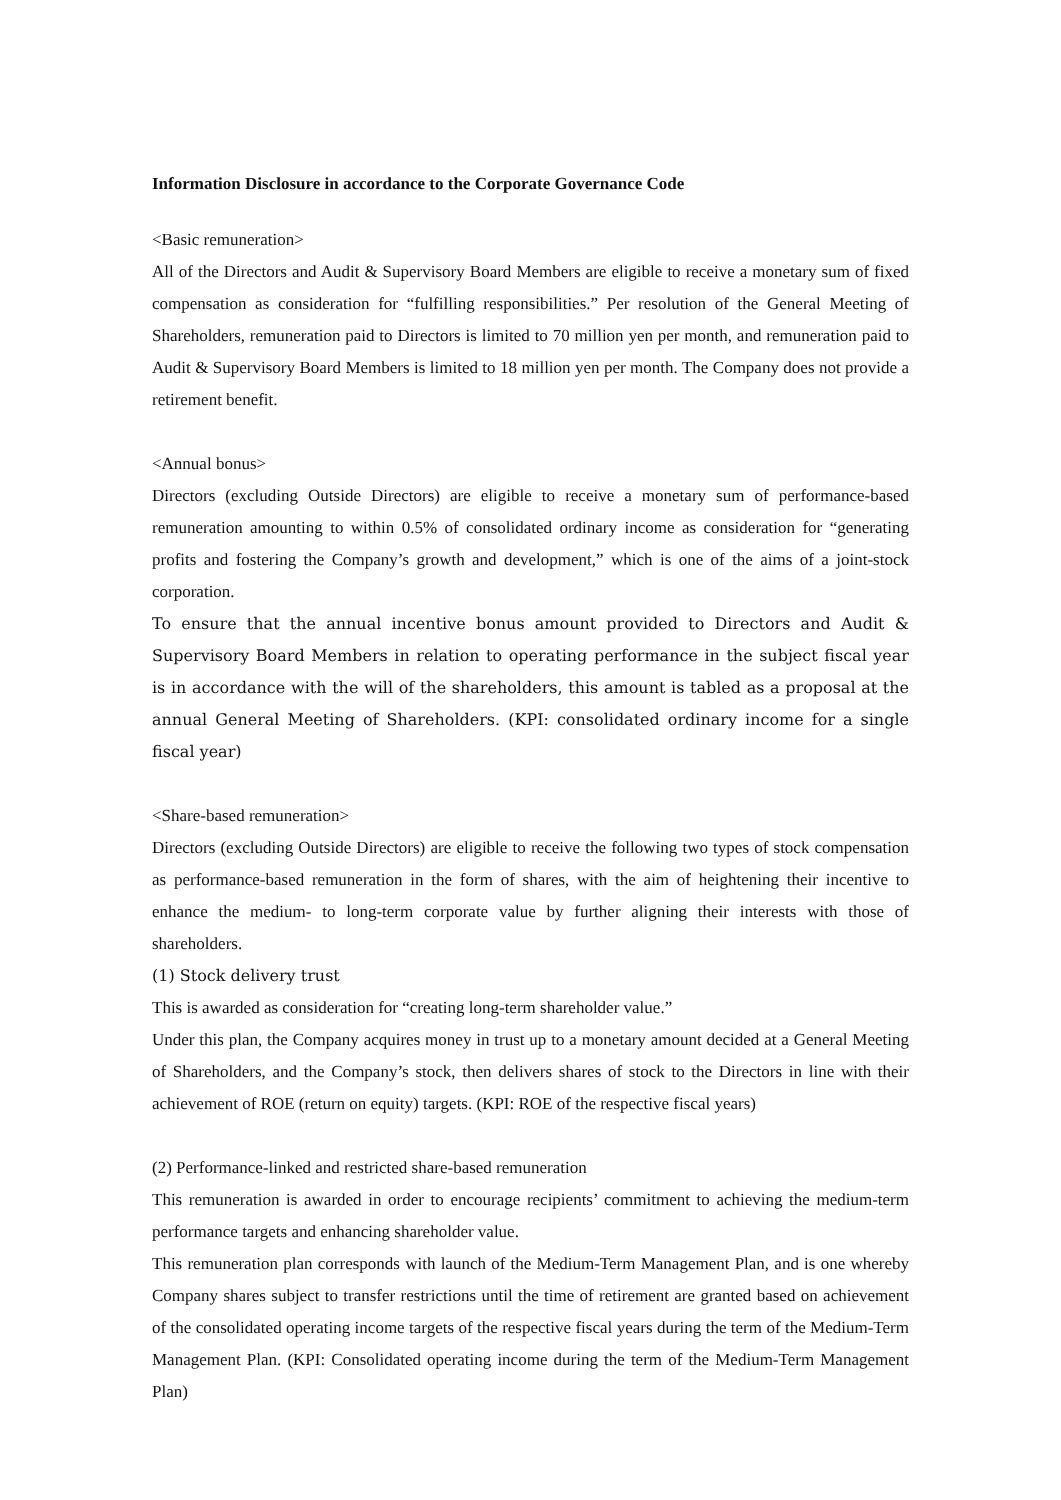Information Disclosure in accordance to the Corporate Governance Code
<Basic remuneration>
All of the Directors and Audit & Supervisory Board Members are eligible to receive a monetary sum of fixed compensation as consideration for “fulfilling responsibilities.” Per resolution of the General Meeting of Shareholders, remuneration paid to Directors is limited to 70 million yen per month, and remuneration paid to Audit & Supervisory Board Members is limited to 18 million yen per month. The Company does not provide a retirement benefit.
<Annual bonus>
Directors (excluding Outside Directors) are eligible to receive a monetary sum of performance-based remuneration amounting to within 0.5% of consolidated ordinary income as consideration for “generating profits and fostering the Company’s growth and development,” which is one of the aims of a joint-stock corporation.
To ensure that the annual incentive bonus amount provided to Directors and Audit & Supervisory Board Members in relation to operating performance in the subject fiscal year is in accordance with the will of the shareholders, this amount is tabled as a proposal at the annual General Meeting of Shareholders. (KPI: consolidated ordinary income for a single fiscal year)
<Share-based remuneration>
Directors (excluding Outside Directors) are eligible to receive the following two types of stock compensation as performance-based remuneration in the form of shares, with the aim of heightening their incentive to enhance the medium- to long-term corporate value by further aligning their interests with those of shareholders.
(1) Stock delivery trust
This is awarded as consideration for “creating long-term shareholder value.”
Under this plan, the Company acquires money in trust up to a monetary amount decided at a General Meeting of Shareholders, and the Company’s stock, then delivers shares of stock to the Directors in line with their achievement of ROE (return on equity) targets. (KPI: ROE of the respective fiscal years)
(2) Performance-linked and restricted share-based remuneration
This remuneration is awarded in order to encourage recipients’ commitment to achieving the medium-term performance targets and enhancing shareholder value.
This remuneration plan corresponds with launch of the Medium-Term Management Plan, and is one whereby Company shares subject to transfer restrictions until the time of retirement are granted based on achievement of the consolidated operating income targets of the respective fiscal years during the term of the Medium-Term Management Plan. (KPI: Consolidated operating income during the term of the Medium-Term Management Plan)